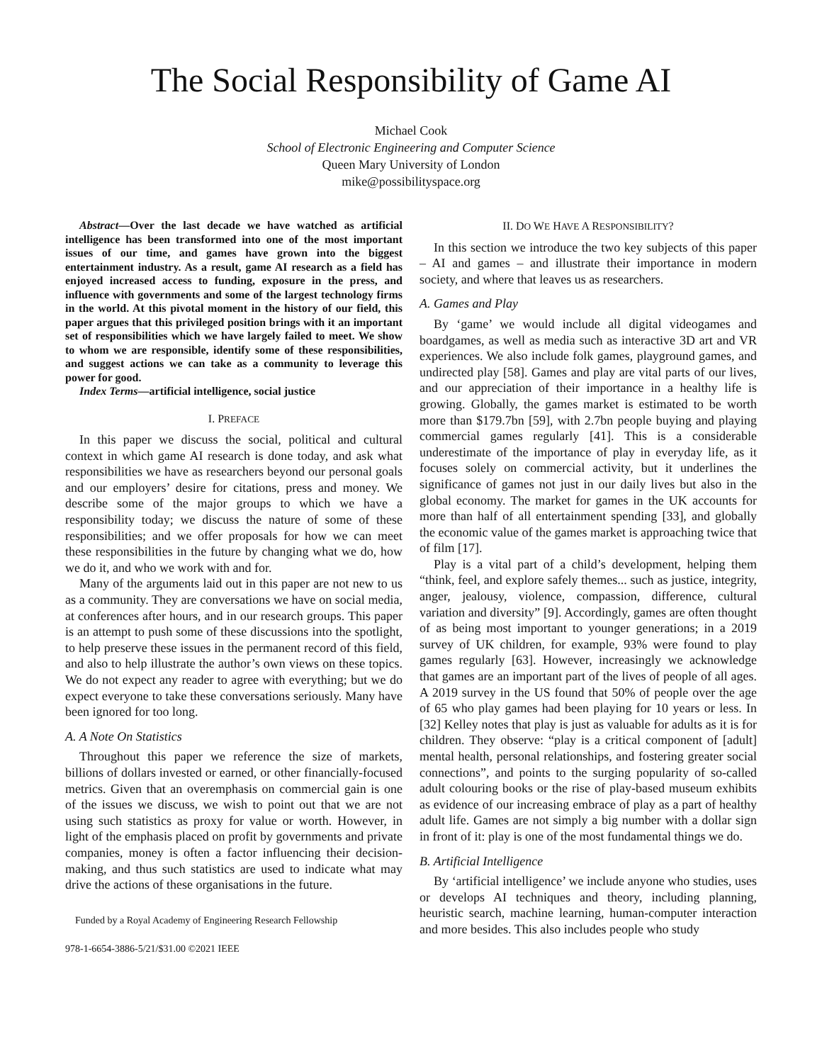The Social Responsibility of Game AI
Michael Cook
School of Electronic Engineering and Computer Science
Queen Mary University of London
mike@possibilityspace.org
Abstract—Over the last decade we have watched as artificial intelligence has been transformed into one of the most important issues of our time, and games have grown into the biggest entertainment industry. As a result, game AI research as a field has enjoyed increased access to funding, exposure in the press, and influence with governments and some of the largest technology firms in the world. At this pivotal moment in the history of our field, this paper argues that this privileged position brings with it an important set of responsibilities which we have largely failed to meet. We show to whom we are responsible, identify some of these responsibilities, and suggest actions we can take as a community to leverage this power for good.
Index Terms—artificial intelligence, social justice
I. PREFACE
In this paper we discuss the social, political and cultural context in which game AI research is done today, and ask what responsibilities we have as researchers beyond our personal goals and our employers’ desire for citations, press and money. We describe some of the major groups to which we have a responsibility today; we discuss the nature of some of these responsibilities; and we offer proposals for how we can meet these responsibilities in the future by changing what we do, how we do it, and who we work with and for.
Many of the arguments laid out in this paper are not new to us as a community. They are conversations we have on social media, at conferences after hours, and in our research groups. This paper is an attempt to push some of these discussions into the spotlight, to help preserve these issues in the permanent record of this field, and also to help illustrate the author’s own views on these topics. We do not expect any reader to agree with everything; but we do expect everyone to take these conversations seriously. Many have been ignored for too long.
A. A Note On Statistics
Throughout this paper we reference the size of markets, billions of dollars invested or earned, or other financially-focused metrics. Given that an overemphasis on commercial gain is one of the issues we discuss, we wish to point out that we are not using such statistics as proxy for value or worth. However, in light of the emphasis placed on profit by governments and private companies, money is often a factor influencing their decision-making, and thus such statistics are used to indicate what may drive the actions of these organisations in the future.
Funded by a Royal Academy of Engineering Research Fellowship
978-1-6654-3886-5/21/$31.00 ©2021 IEEE
II. DO WE HAVE A RESPONSIBILITY?
In this section we introduce the two key subjects of this paper – AI and games – and illustrate their importance in modern society, and where that leaves us as researchers.
A. Games and Play
By ‘game’ we would include all digital videogames and boardgames, as well as media such as interactive 3D art and VR experiences. We also include folk games, playground games, and undirected play [58]. Games and play are vital parts of our lives, and our appreciation of their importance in a healthy life is growing. Globally, the games market is estimated to be worth more than $179.7bn [59], with 2.7bn people buying and playing commercial games regularly [41]. This is a considerable underestimate of the importance of play in everyday life, as it focuses solely on commercial activity, but it underlines the significance of games not just in our daily lives but also in the global economy. The market for games in the UK accounts for more than half of all entertainment spending [33], and globally the economic value of the games market is approaching twice that of film [17].
Play is a vital part of a child’s development, helping them “think, feel, and explore safely themes... such as justice, integrity, anger, jealousy, violence, compassion, difference, cultural variation and diversity” [9]. Accordingly, games are often thought of as being most important to younger generations; in a 2019 survey of UK children, for example, 93% were found to play games regularly [63]. However, increasingly we acknowledge that games are an important part of the lives of people of all ages. A 2019 survey in the US found that 50% of people over the age of 65 who play games had been playing for 10 years or less. In [32] Kelley notes that play is just as valuable for adults as it is for children. They observe: “play is a critical component of [adult] mental health, personal relationships, and fostering greater social connections”, and points to the surging popularity of so-called adult colouring books or the rise of play-based museum exhibits as evidence of our increasing embrace of play as a part of healthy adult life. Games are not simply a big number with a dollar sign in front of it: play is one of the most fundamental things we do.
B. Artificial Intelligence
By ‘artificial intelligence’ we include anyone who studies, uses or develops AI techniques and theory, including planning, heuristic search, machine learning, human-computer interaction and more besides. This also includes people who study